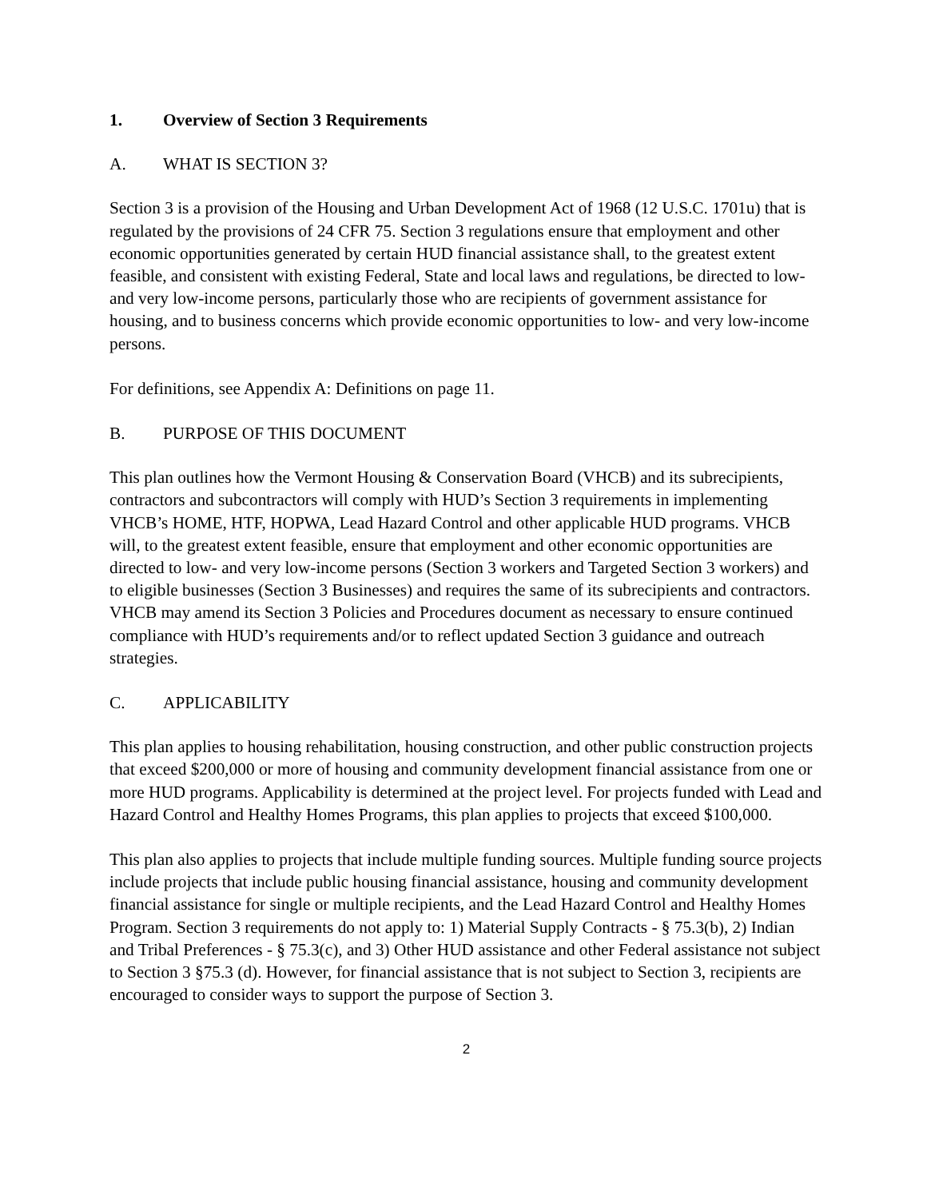1. Overview of Section 3 Requirements
A. WHAT IS SECTION 3?
Section 3 is a provision of the Housing and Urban Development Act of 1968 (12 U.S.C. 1701u) that is regulated by the provisions of 24 CFR 75. Section 3 regulations ensure that employment and other economic opportunities generated by certain HUD financial assistance shall, to the greatest extent feasible, and consistent with existing Federal, State and local laws and regulations, be directed to low- and very low-income persons, particularly those who are recipients of government assistance for housing, and to business concerns which provide economic opportunities to low- and very low-income persons.
For definitions, see Appendix A: Definitions on page 11.
B. PURPOSE OF THIS DOCUMENT
This plan outlines how the Vermont Housing & Conservation Board (VHCB) and its subrecipients, contractors and subcontractors will comply with HUD’s Section 3 requirements in implementing VHCB’s HOME, HTF, HOPWA, Lead Hazard Control and other applicable HUD programs. VHCB will, to the greatest extent feasible, ensure that employment and other economic opportunities are directed to low- and very low-income persons (Section 3 workers and Targeted Section 3 workers) and to eligible businesses (Section 3 Businesses) and requires the same of its subrecipients and contractors. VHCB may amend its Section 3 Policies and Procedures document as necessary to ensure continued compliance with HUD’s requirements and/or to reflect updated Section 3 guidance and outreach strategies.
C. APPLICABILITY
This plan applies to housing rehabilitation, housing construction, and other public construction projects that exceed $200,000 or more of housing and community development financial assistance from one or more HUD programs. Applicability is determined at the project level. For projects funded with Lead and Hazard Control and Healthy Homes Programs, this plan applies to projects that exceed $100,000.
This plan also applies to projects that include multiple funding sources. Multiple funding source projects include projects that include public housing financial assistance, housing and community development financial assistance for single or multiple recipients, and the Lead Hazard Control and Healthy Homes Program. Section 3 requirements do not apply to: 1) Material Supply Contracts - § 75.3(b), 2) Indian and Tribal Preferences - § 75.3(c), and 3) Other HUD assistance and other Federal assistance not subject to Section 3 §75.3 (d). However, for financial assistance that is not subject to Section 3, recipients are encouraged to consider ways to support the purpose of Section 3.
2